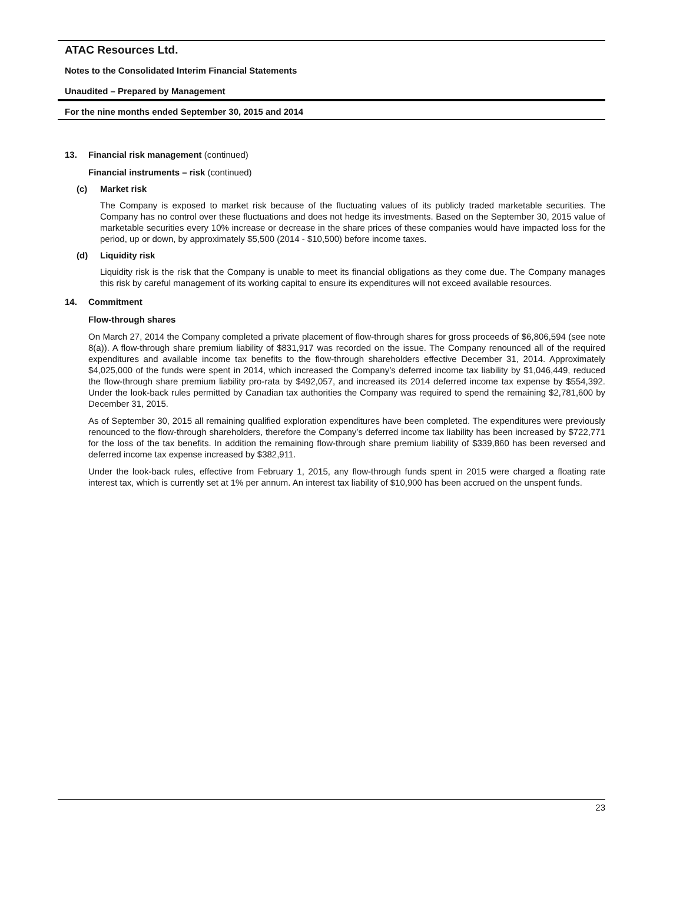ATAC Resources Ltd.
Notes to the Consolidated Interim Financial Statements
Unaudited – Prepared by Management
For the nine months ended September 30, 2015 and 2014
13. Financial risk management (continued)
Financial instruments – risk (continued)
(c) Market risk
The Company is exposed to market risk because of the fluctuating values of its publicly traded marketable securities. The Company has no control over these fluctuations and does not hedge its investments. Based on the September 30, 2015 value of marketable securities every 10% increase or decrease in the share prices of these companies would have impacted loss for the period, up or down, by approximately $5,500 (2014 - $10,500) before income taxes.
(d) Liquidity risk
Liquidity risk is the risk that the Company is unable to meet its financial obligations as they come due. The Company manages this risk by careful management of its working capital to ensure its expenditures will not exceed available resources.
14. Commitment
Flow-through shares
On March 27, 2014 the Company completed a private placement of flow-through shares for gross proceeds of $6,806,594 (see note 8(a)). A flow-through share premium liability of $831,917 was recorded on the issue. The Company renounced all of the required expenditures and available income tax benefits to the flow-through shareholders effective December 31, 2014. Approximately $4,025,000 of the funds were spent in 2014, which increased the Company’s deferred income tax liability by $1,046,449, reduced the flow-through share premium liability pro-rata by $492,057, and increased its 2014 deferred income tax expense by $554,392. Under the look-back rules permitted by Canadian tax authorities the Company was required to spend the remaining $2,781,600 by December 31, 2015.
As of September 30, 2015 all remaining qualified exploration expenditures have been completed. The expenditures were previously renounced to the flow-through shareholders, therefore the Company’s deferred income tax liability has been increased by $722,771 for the loss of the tax benefits. In addition the remaining flow-through share premium liability of $339,860 has been reversed and deferred income tax expense increased by $382,911.
Under the look-back rules, effective from February 1, 2015, any flow-through funds spent in 2015 were charged a floating rate interest tax, which is currently set at 1% per annum. An interest tax liability of $10,900 has been accrued on the unspent funds.
23